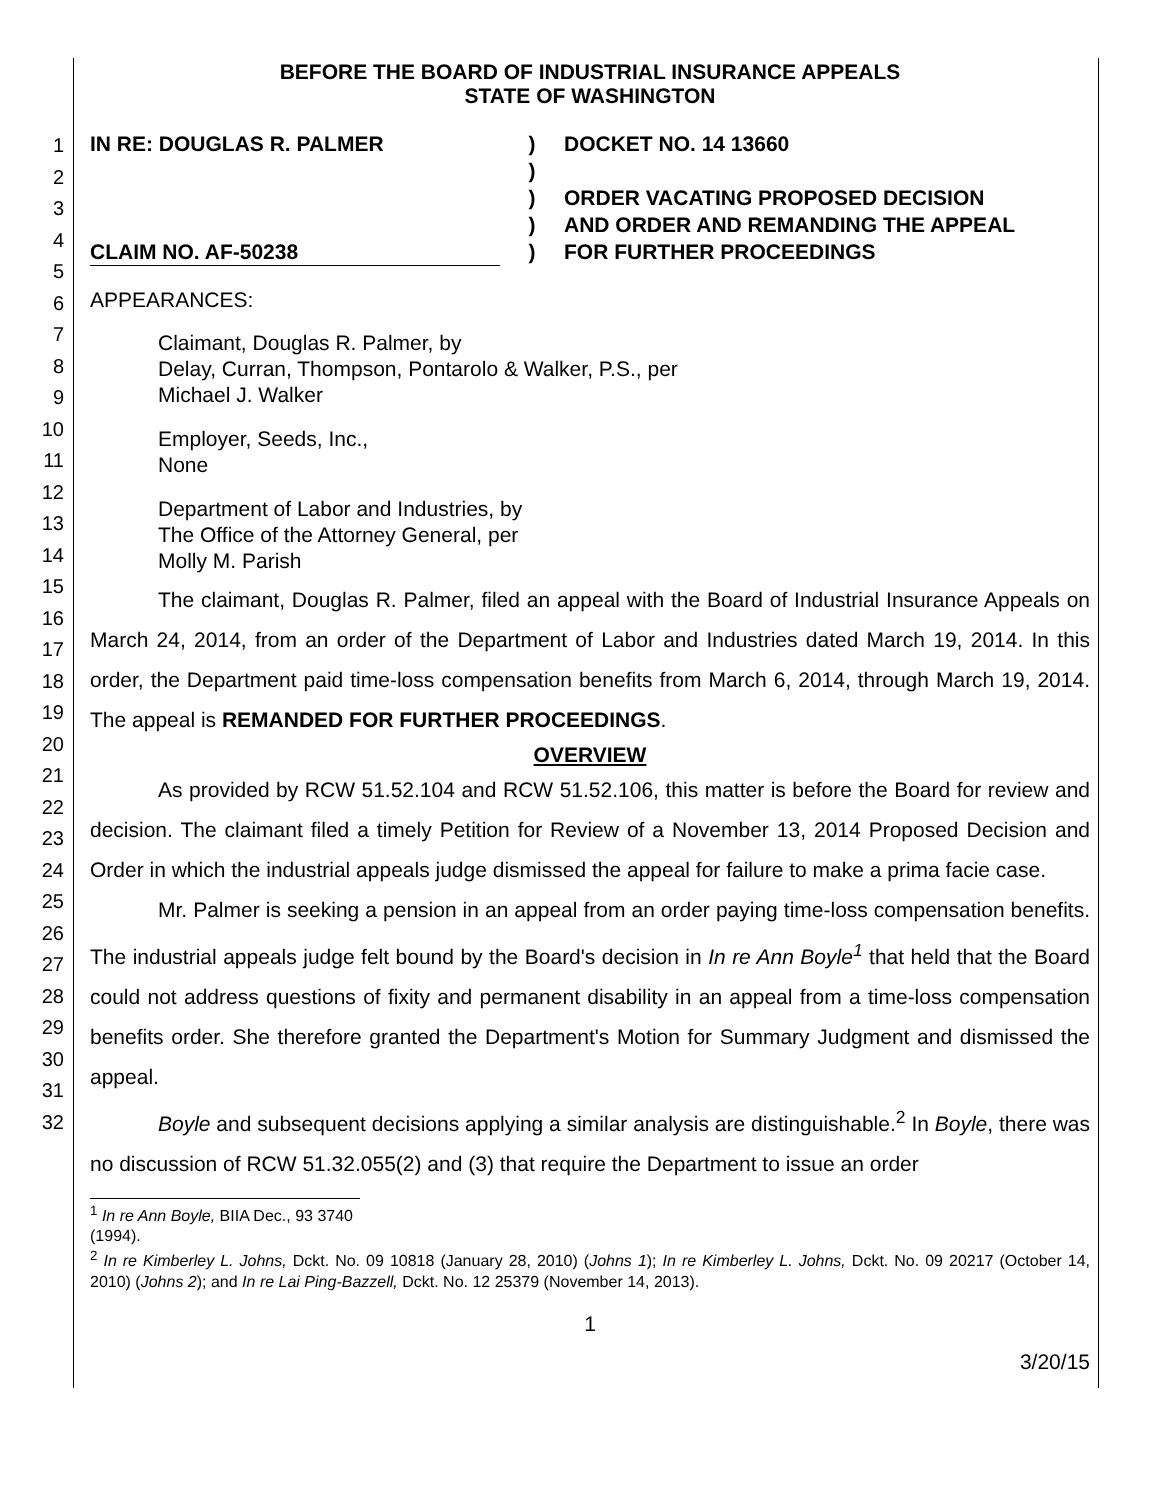1
2
3
4
5
6
7
8
9
10
11
12
13
14
15
16
17
18
19
20
21
22
23
24
25
26
27
28
29
30
31
32
BEFORE THE BOARD OF INDUSTRIAL INSURANCE APPEALS
STATE OF WASHINGTON
IN RE: DOUGLAS R. PALMER
CLAIM NO. AF-50238
)
)
)
)
)
DOCKET NO. 14 13660
ORDER VACATING PROPOSED DECISION
AND ORDER AND REMANDING THE APPEAL
FOR FURTHER PROCEEDINGS
APPEARANCES:
Claimant, Douglas R. Palmer, by
Delay, Curran, Thompson, Pontarolo & Walker, P.S., per
Michael J. Walker
Employer, Seeds, Inc.,
None
Department of Labor and Industries, by
The Office of the Attorney General, per
Molly M. Parish
The claimant, Douglas R. Palmer, filed an appeal with the Board of Industrial Insurance Appeals on March 24, 2014, from an order of the Department of Labor and Industries dated March 19, 2014. In this order, the Department paid time-loss compensation benefits from March 6, 2014, through March 19, 2014. The appeal is REMANDED FOR FURTHER PROCEEDINGS.
OVERVIEW
As provided by RCW 51.52.104 and RCW 51.52.106, this matter is before the Board for review and decision. The claimant filed a timely Petition for Review of a November 13, 2014 Proposed Decision and Order in which the industrial appeals judge dismissed the appeal for failure to make a prima facie case.
Mr. Palmer is seeking a pension in an appeal from an order paying time-loss compensation benefits. The industrial appeals judge felt bound by the Board's decision in In re Ann Boyle<sup>1</sup> that held that the Board could not address questions of fixity and permanent disability in an appeal from a time-loss compensation benefits order. She therefore granted the Department's Motion for Summary Judgment and dismissed the appeal.
Boyle and subsequent decisions applying a similar analysis are distinguishable.<sup>2</sup> In Boyle, there was no discussion of RCW 51.32.055(2) and (3) that require the Department to issue an order
<sup>1</sup> In re Ann Boyle, BIIA Dec., 93 3740 (1994).
<sup>2</sup> In re Kimberley L. Johns, Dckt. No. 09 10818 (January 28, 2010) (Johns 1); In re Kimberley L. Johns, Dckt. No. 09 20217 (October 14, 2010) (Johns 2); and In re Lai Ping-Bazzell, Dckt. No. 12 25379 (November 14, 2013).
1
3/20/15